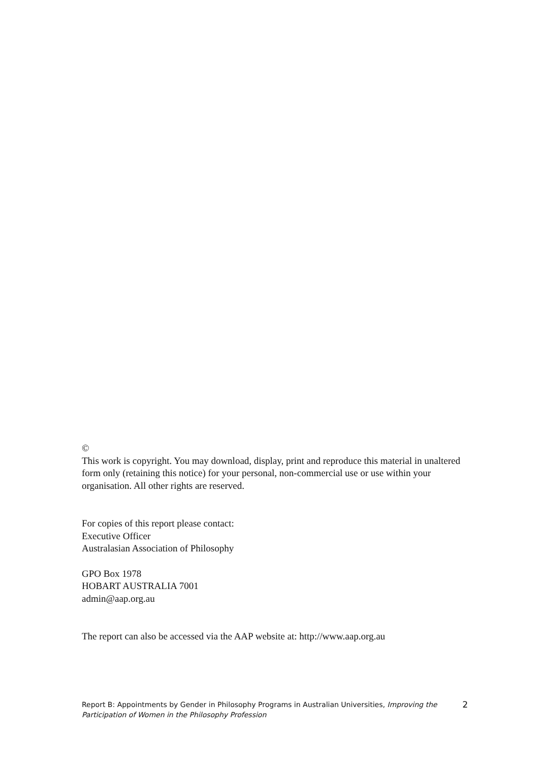©
This work is copyright. You may download, display, print and reproduce this material in unaltered form only (retaining this notice) for your personal, non-commercial use or use within your organisation. All other rights are reserved.
For copies of this report please contact:
Executive Officer
Australasian Association of Philosophy
GPO Box 1978
HOBART AUSTRALIA 7001
admin@aap.org.au
The report can also be accessed via the AAP website at: http://www.aap.org.au
Report B: Appointments by Gender in Philosophy Programs in Australian Universities, Improving the Participation of Women in the Philosophy Profession 2